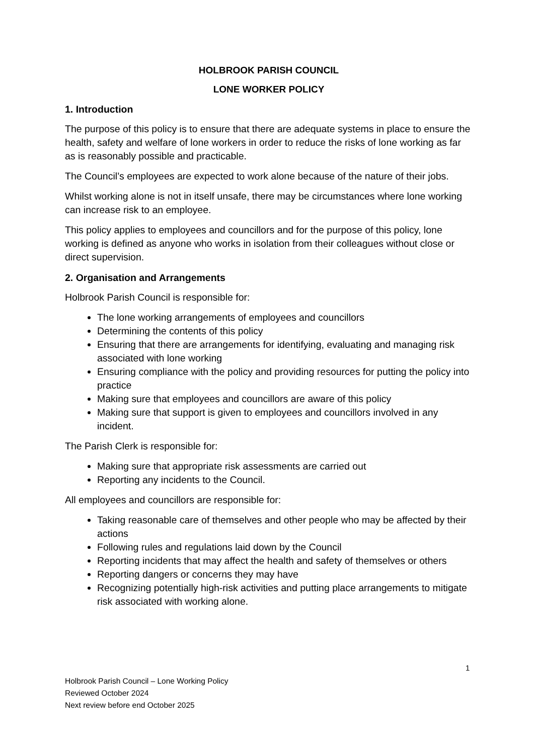HOLBROOK PARISH COUNCIL
LONE WORKER POLICY
1. Introduction
The purpose of this policy is to ensure that there are adequate systems in place to ensure the health, safety and welfare of lone workers in order to reduce the risks of lone working as far as is reasonably possible and practicable.
The Council’s employees are expected to work alone because of the nature of their jobs.
Whilst working alone is not in itself unsafe, there may be circumstances where lone working can increase risk to an employee.
This policy applies to employees and councillors and for the purpose of this policy, lone working is defined as anyone who works in isolation from their colleagues without close or direct supervision.
2. Organisation and Arrangements
Holbrook Parish Council is responsible for:
The lone working arrangements of employees and councillors
Determining the contents of this policy
Ensuring that there are arrangements for identifying, evaluating and managing risk associated with lone working
Ensuring compliance with the policy and providing resources for putting the policy into practice
Making sure that employees and councillors are aware of this policy
Making sure that support is given to employees and councillors involved in any incident.
The Parish Clerk is responsible for:
Making sure that appropriate risk assessments are carried out
Reporting any incidents to the Council.
All employees and councillors are responsible for:
Taking reasonable care of themselves and other people who may be affected by their actions
Following rules and regulations laid down by the Council
Reporting incidents that may affect the health and safety of themselves or others
Reporting dangers or concerns they may have
Recognizing potentially high-risk activities and putting place arrangements to mitigate risk associated with working alone.
1
Holbrook Parish Council – Lone Working Policy
Reviewed October 2024
Next review before end October 2025